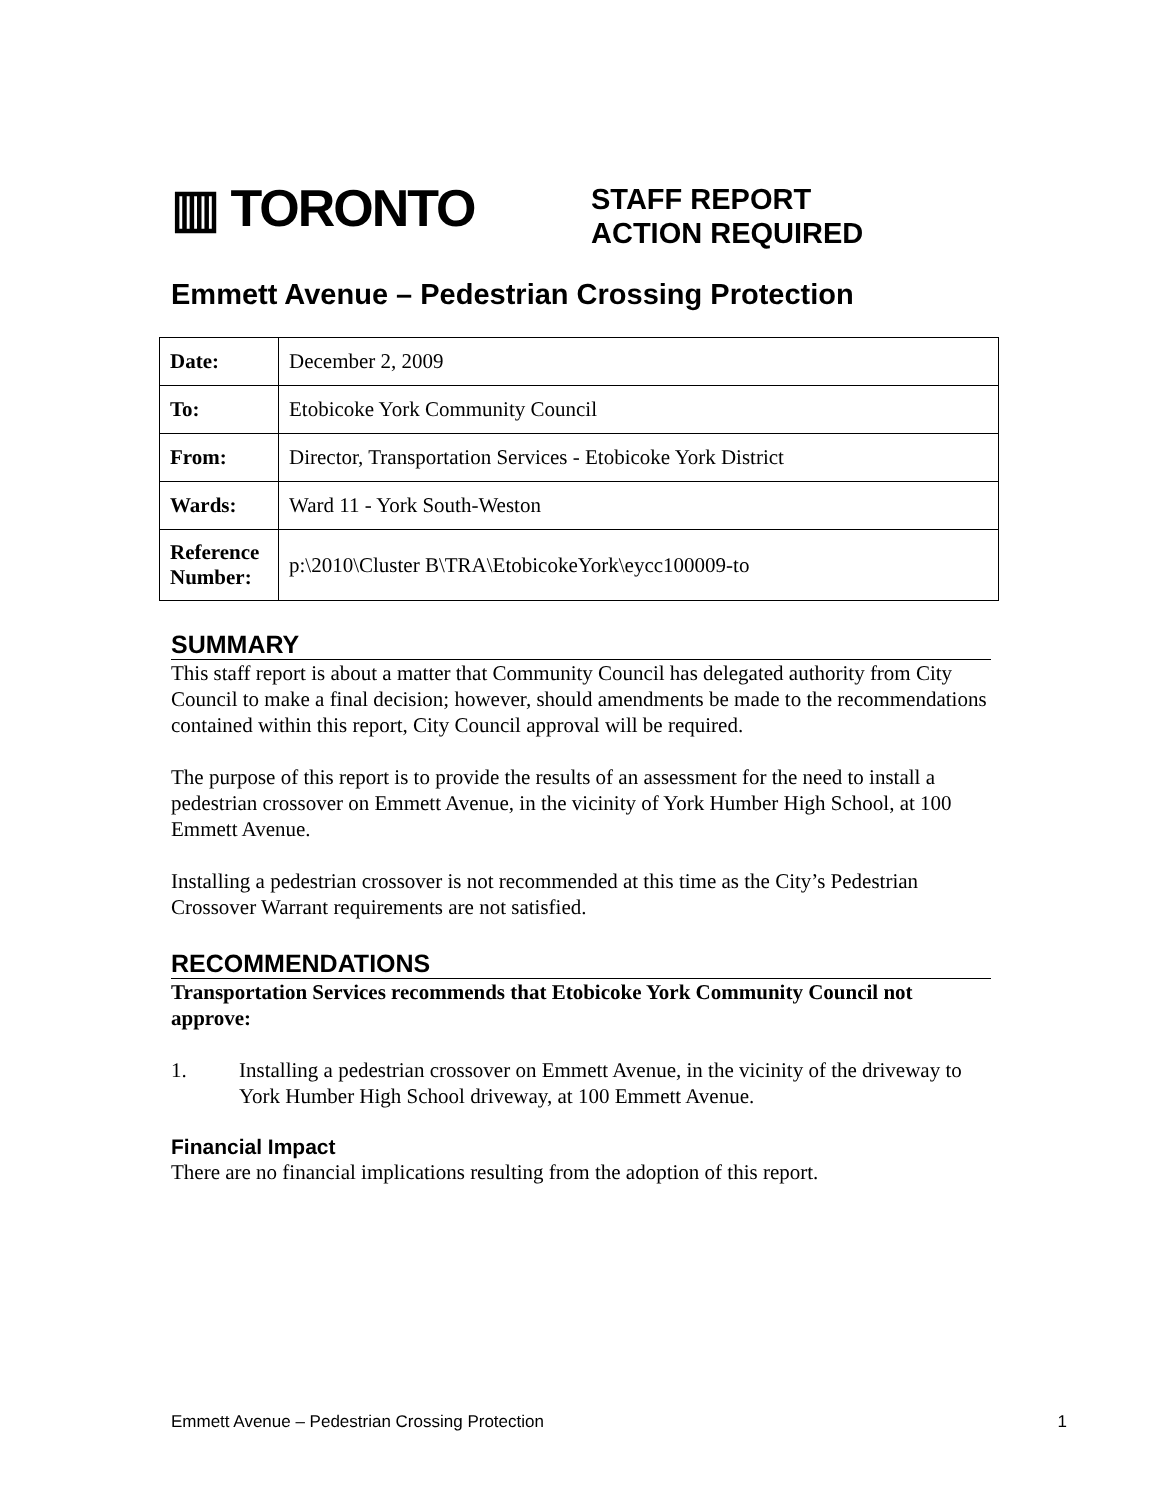▥ TORONTO
STAFF REPORT
ACTION REQUIRED
Emmett Avenue – Pedestrian Crossing Protection
| Date: | December 2, 2009 |
| To: | Etobicoke York Community Council |
| From: | Director, Transportation Services - Etobicoke York District |
| Wards: | Ward 11 - York South-Weston |
| Reference Number: | p:\2010\Cluster B\TRA\EtobicokeYork\eycc100009-to |
SUMMARY
This staff report is about a matter that Community Council has delegated authority from City Council to make a final decision; however, should amendments be made to the recommendations contained within this report, City Council approval will be required.
The purpose of this report is to provide the results of an assessment for the need to install a pedestrian crossover on Emmett Avenue, in the vicinity of York Humber High School, at 100 Emmett Avenue.
Installing a pedestrian crossover is not recommended at this time as the City’s Pedestrian Crossover Warrant requirements are not satisfied.
RECOMMENDATIONS
Transportation Services recommends that Etobicoke York Community Council not approve:
1. Installing a pedestrian crossover on Emmett Avenue, in the vicinity of the driveway to York Humber High School driveway, at 100 Emmett Avenue.
Financial Impact
There are no financial implications resulting from the adoption of this report.
Emmett Avenue – Pedestrian Crossing Protection 1